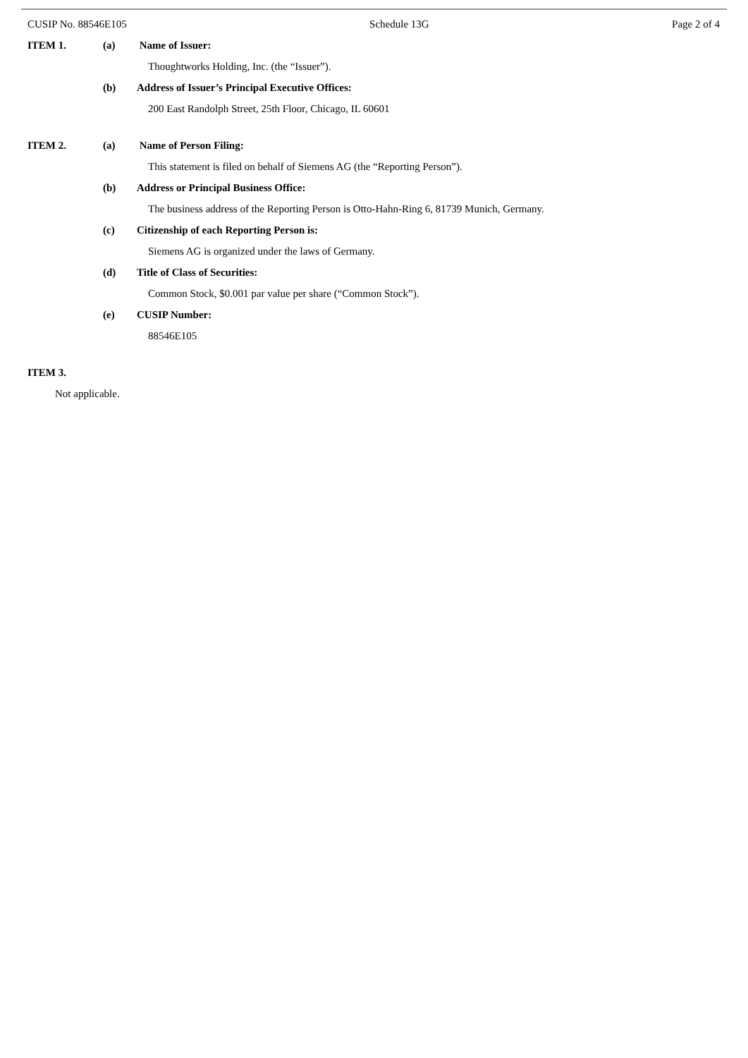CUSIP No. 88546E105 Schedule 13G Page 2 of 4
ITEM 1. (a) Name of Issuer:
Thoughtworks Holding, Inc. (the “Issuer”).
(b) Address of Issuer’s Principal Executive Offices:
200 East Randolph Street, 25th Floor, Chicago, IL 60601
ITEM 2. (a) Name of Person Filing:
This statement is filed on behalf of Siemens AG (the “Reporting Person”).
(b) Address or Principal Business Office:
The business address of the Reporting Person is Otto-Hahn-Ring 6, 81739 Munich, Germany.
(c) Citizenship of each Reporting Person is:
Siemens AG is organized under the laws of Germany.
(d) Title of Class of Securities:
Common Stock, $0.001 par value per share (“Common Stock”).
(e) CUSIP Number:
88546E105
ITEM 3.
Not applicable.